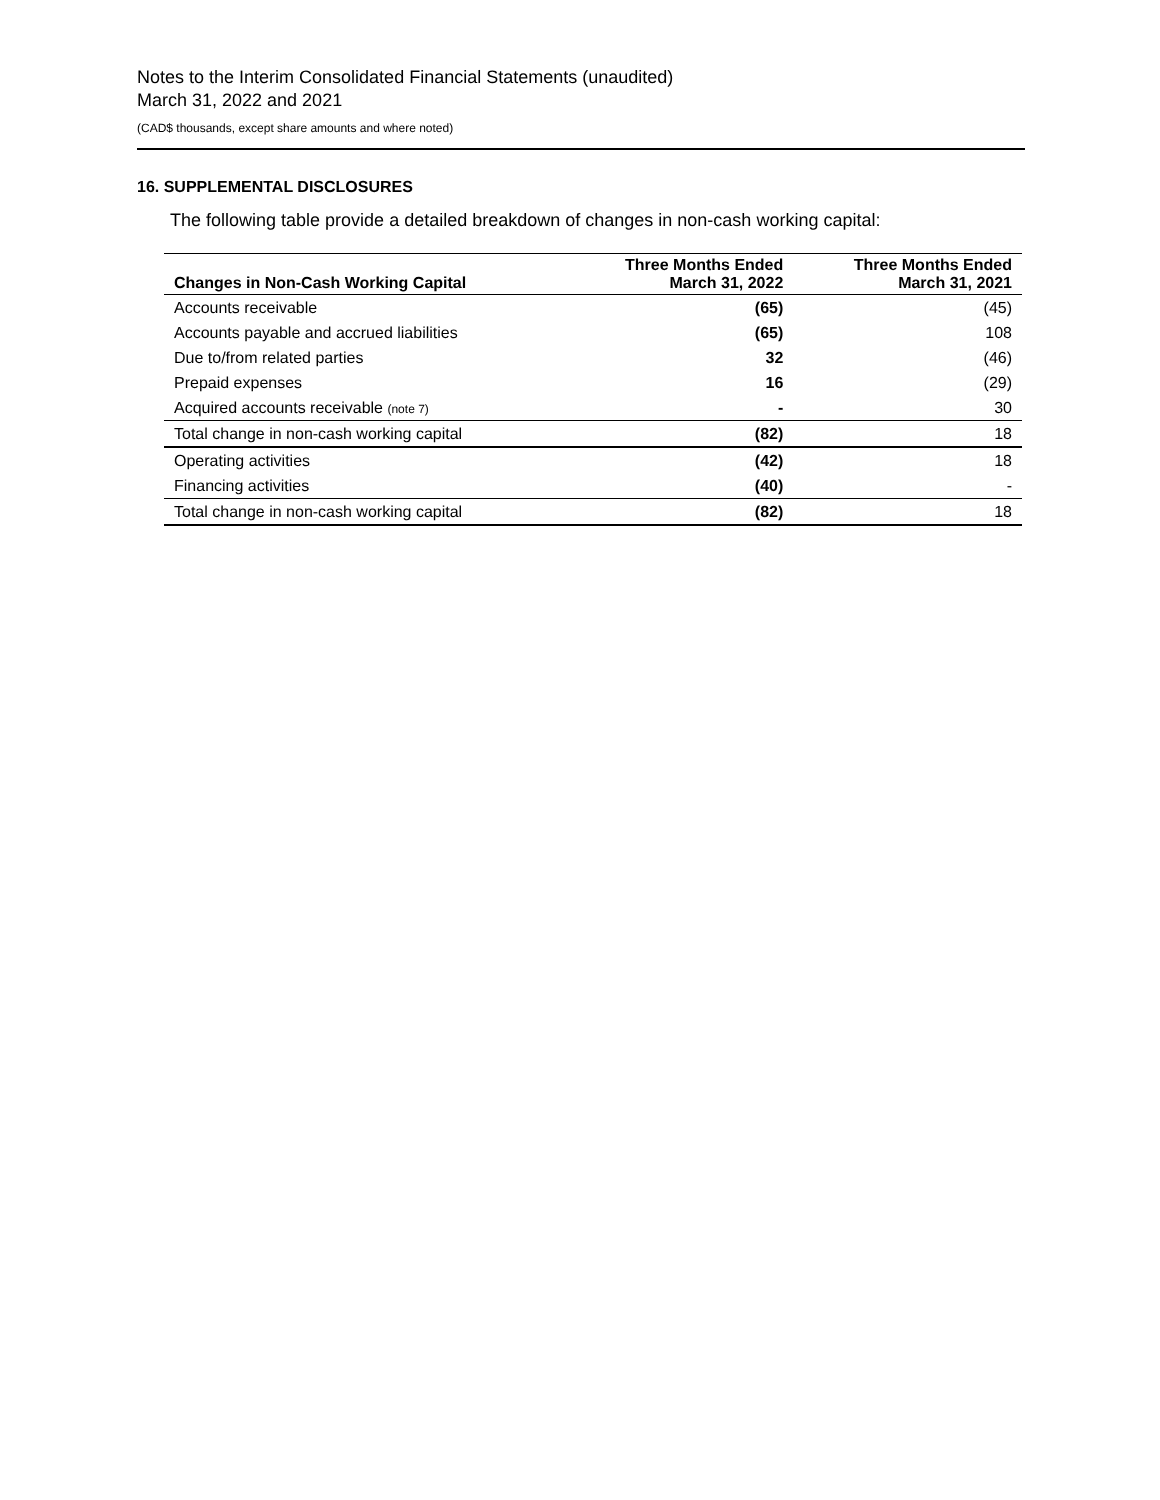Notes to the Interim Consolidated Financial Statements (unaudited)
March 31, 2022 and 2021
(CAD$ thousands, except share amounts and where noted)
16. SUPPLEMENTAL DISCLOSURES
The following table provide a detailed breakdown of changes in non-cash working capital:
| Changes in Non-Cash Working Capital | Three Months Ended March 31, 2022 | Three Months Ended March 31, 2021 |
| --- | --- | --- |
| Accounts receivable | (65) | (45) |
| Accounts payable and accrued liabilities | (65) | 108 |
| Due to/from related parties | 32 | (46) |
| Prepaid expenses | 16 | (29) |
| Acquired accounts receivable (note 7) | - | 30 |
| Total change in non-cash working capital | (82) | 18 |
| Operating activities | (42) | 18 |
| Financing activities | (40) | - |
| Total change in non-cash working capital | (82) | 18 |